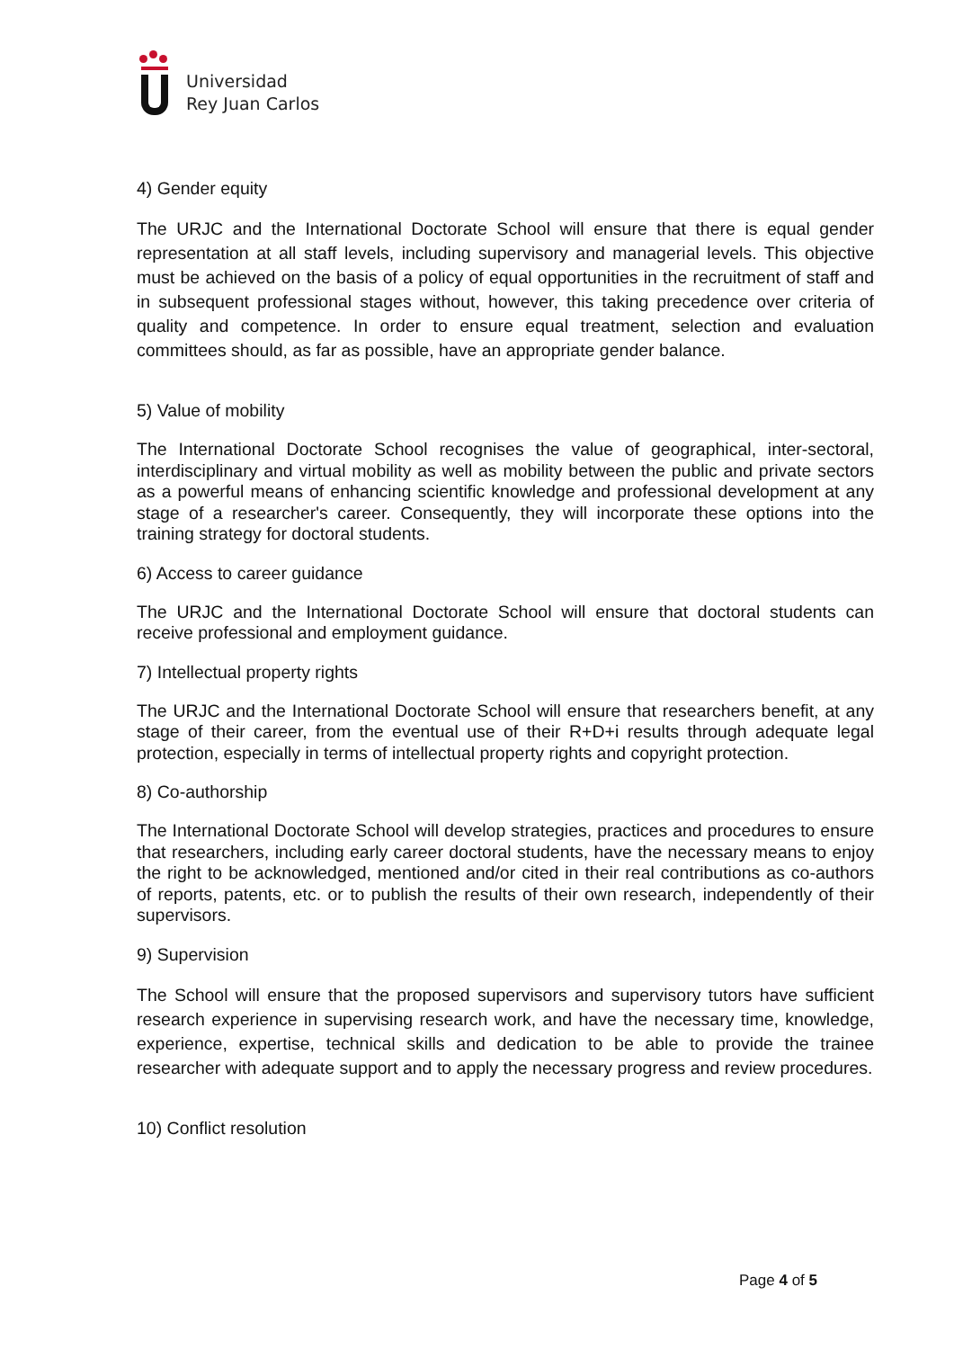Universidad
Rey Juan Carlos
4) Gender equity
The URJC and the International Doctorate School will ensure that there is equal gender representation at all staff levels, including supervisory and managerial levels. This objective must be achieved on the basis of a policy of equal opportunities in the recruitment of staff and in subsequent professional stages without, however, this taking precedence over criteria of quality and competence. In order to ensure equal treatment, selection and evaluation committees should, as far as possible, have an appropriate gender balance.
5) Value of mobility
The International Doctorate School recognises the value of geographical, inter-sectoral, interdisciplinary and virtual mobility as well as mobility between the public and private sectors as a powerful means of enhancing scientific knowledge and professional development at any stage of a researcher's career. Consequently, they will incorporate these options into the training strategy for doctoral students.
6) Access to career guidance
The URJC and the International Doctorate School will ensure that doctoral students can receive professional and employment guidance.
7) Intellectual property rights
The URJC and the International Doctorate School will ensure that researchers benefit, at any stage of their career, from the eventual use of their R+D+i results through adequate legal protection, especially in terms of intellectual property rights and copyright protection.
8) Co-authorship
The International Doctorate School will develop strategies, practices and procedures to ensure that researchers, including early career doctoral students, have the necessary means to enjoy the right to be acknowledged, mentioned and/or cited in their real contributions as co-authors of reports, patents, etc. or to publish the results of their own research, independently of their supervisors.
9) Supervision
The School will ensure that the proposed supervisors and supervisory tutors have sufficient research experience in supervising research work, and have the necessary time, knowledge, experience, expertise, technical skills and dedication to be able to provide the trainee researcher with adequate support and to apply the necessary progress and review procedures.
10) Conflict resolution
Page 4 of 5